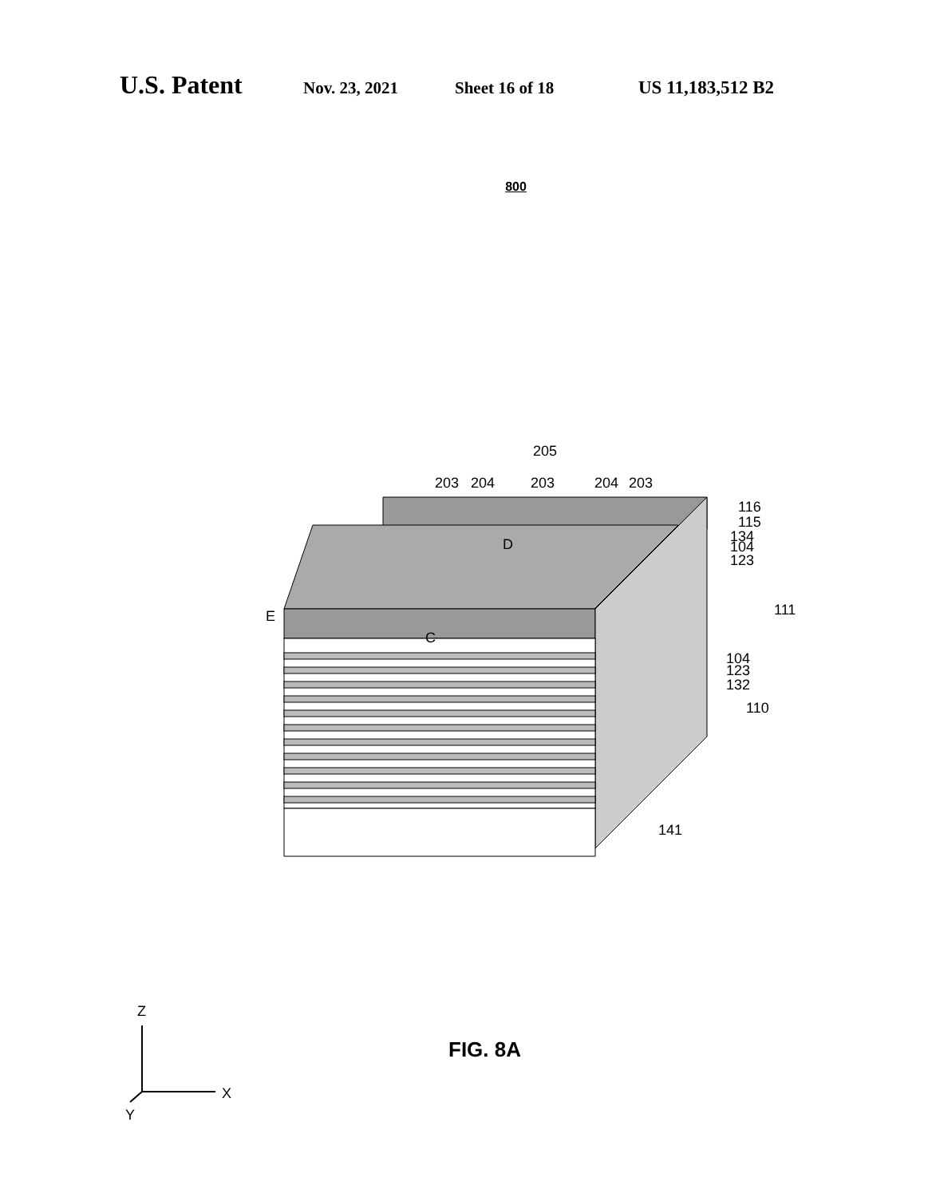U.S. Patent Nov. 23, 2021 Sheet 16 of 18 US 11,183,512 B2
800
205
203
204
203
204
203
116
115
134
104
123
111
104
123
132
110
141
D
E
C
Z
X
Y
FIG. 8A